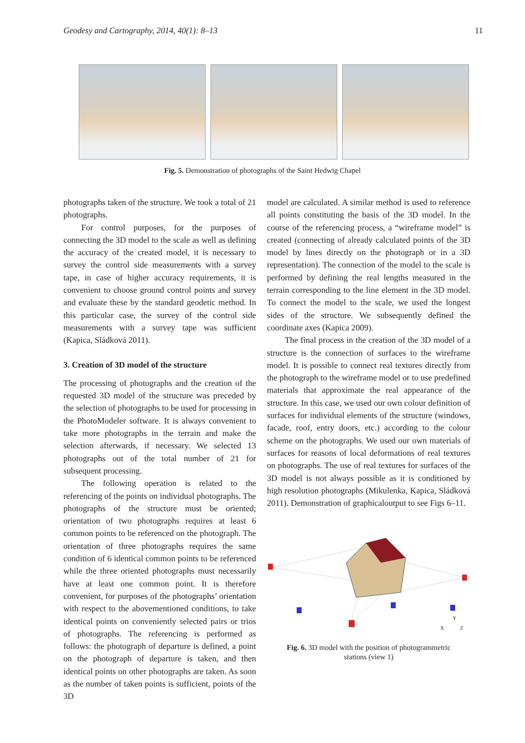Geodesy and Cartography, 2014, 40(1): 8–13 11
Fig. 5. Demonstration of photographs of the Saint Hedwig Chapel
photographs taken of the structure. We took a total of 21 photographs.
For control purposes, for the purposes of connecting the 3D model to the scale as well as defining the accuracy of the created model, it is necessary to survey the control side measurements with a survey tape, in case of higher accuracy requirements, it is convenient to choose ground control points and survey and evaluate these by the standard geodetic method. In this particular case, the survey of the control side measurements with a survey tape was sufficient (Kapica, Sládková 2011).
3. Creation of 3D model of the structure
The processing of photographs and the creation of the requested 3D model of the structure was preceded by the selection of photographs to be used for processing in the PhotoModeler software. It is always convenient to take more photographs in the terrain and make the selection afterwards, if necessary. We selected 13 photographs out of the total number of 21 for subsequent processing.
The following operation is related to the referencing of the points on individual photographs. The photographs of the structure must be oriented; orientation of two photographs requires at least 6 common points to be referenced on the photograph. The orientation of three photographs requires the same condition of 6 identical common points to be referenced while the three oriented photographs must necessarily have at least one common point. It is therefore convenient, for purposes of the photographs’ orientation with respect to the abovementioned conditions, to take identical points on conveniently selected pairs or trios of photographs. The referencing is performed as follows: the photograph of departure is defined, a point on the photograph of departure is taken, and then identical points on other photographs are taken. As soon as the number of taken points is sufficient, points of the 3D
model are calculated. A similar method is used to reference all points constituting the basis of the 3D model. In the course of the referencing process, a “wireframe model” is created (connecting of already calculated points of the 3D model by lines directly on the photograph or in a 3D representation). The connection of the model to the scale is performed by defining the real lengths measured in the terrain corresponding to the line element in the 3D model. To connect the model to the scale, we used the longest sides of the structure. We subsequently defined the coordinate axes (Kapica 2009).
The final process in the creation of the 3D model of a structure is the connection of surfaces to the wireframe model. It is possible to connect real textures directly from the photograph to the wireframe model or to use predefined materials that approximate the real appearance of the structure. In this case, we used our own colour definition of surfaces for individual elements of the structure (windows, facade, roof, entry doors, etc.) according to the colour scheme on the photographs. We used our own materials of surfaces for reasons of local deformations of real textures on photographs. The use of real textures for surfaces of the 3D model is not always possible as it is conditioned by high resolution photographs (Mikulenka, Kapica, Sládková 2011). Demonstration of graphicaloutput to see Figs 6–11.
X
Y
Z
Fig. 6. 3D model with the position of photogrammetric
stations (view 1)